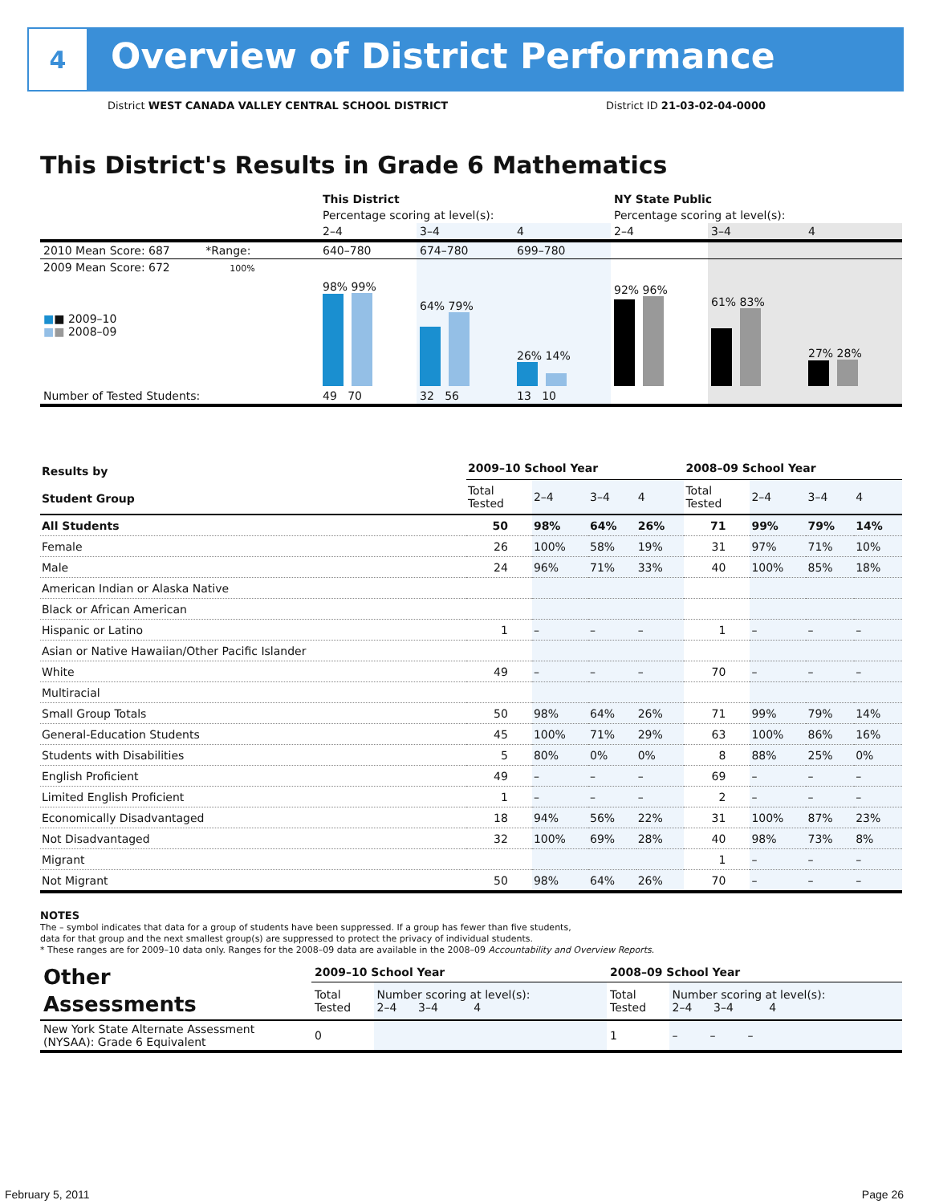4
Overview of District Performance
District WEST CANADA VALLEY CENTRAL SCHOOL DISTRICT District ID 21-03-02-04-0000
This District's Results in Grade 6 Mathematics
| | This District | | | NY State Public | | |
| | Percentage scoring at level(s): | | | Percentage scoring at level(s): | | |
| | 2–4 | 3–4 | 4 | 2–4 | 3–4 | 4 |
| 2010 Mean Score: 687 *Range: | 640–780 | 674–780 | 699–780 | | | |
| 2009 Mean Score: 672 100% ■ ■ 2009–10 ■ ■ 2008–09 | 98% 99% | 64% 79% | 26% 14% | 92% 96% | 61% 83% | 27% 28% |
| Number of Tested Students: | 49 70 | 32 56 | 13 10 | | | |
| Results by Student Group | 2009–10 School Year | | | | 2008–09 School Year | | | |
| | Total Tested | 2–4 | 3–4 | 4 | Total Tested | 2–4 | 3–4 | 4 |
| All Students | 50 | 98% | 64% | 26% | 71 | 99% | 79% | 14% |
| Female | 26 | 100% | 58% | 19% | 31 | 97% | 71% | 10% |
| Male | 24 | 96% | 71% | 33% | 40 | 100% | 85% | 18% |
| American Indian or Alaska Native | | | | | | | | |
| Black or African American | | | | | | | | |
| Hispanic or Latino | 1 | – | – | – | 1 | – | – | – |
| Asian or Native Hawaiian/Other Pacific Islander | | | | | | | | |
| White | 49 | – | – | – | 70 | – | – | – |
| Multiracial | | | | | | | | |
| Small Group Totals | 50 | 98% | 64% | 26% | 71 | 99% | 79% | 14% |
| General-Education Students | 45 | 100% | 71% | 29% | 63 | 100% | 86% | 16% |
| Students with Disabilities | 5 | 80% | 0% | 0% | 8 | 88% | 25% | 0% |
| English Proficient | 49 | – | – | – | 69 | – | – | – |
| Limited English Proficient | 1 | – | – | – | 2 | – | – | – |
| Economically Disadvantaged | 18 | 94% | 56% | 22% | 31 | 100% | 87% | 23% |
| Not Disadvantaged | 32 | 100% | 69% | 28% | 40 | 98% | 73% | 8% |
| Migrant | | | | | 1 | – | – | – |
| Not Migrant | 50 | 98% | 64% | 26% | 70 | – | – | – |
NOTES
The – symbol indicates that data for a group of students have been suppressed. If a group has fewer than five students,
data for that group and the next smallest group(s) are suppressed to protect the privacy of individual students.
* These ranges are for 2009–10 data only. Ranges for the 2008–09 data are available in the 2008–09 Accountability and Overview Reports.
| Other Assessments | 2009–10 School Year | | 2008–09 School Year | |
| | Total Tested | Number scoring at level(s): 2–4 3–4 4 | Total Tested | Number scoring at level(s): 2–4 3–4 4 |
| New York State Alternate Assessment (NYSAA): Grade 6 Equivalent | 0 | | 1 | – – – |
February 5, 2011 Page 26